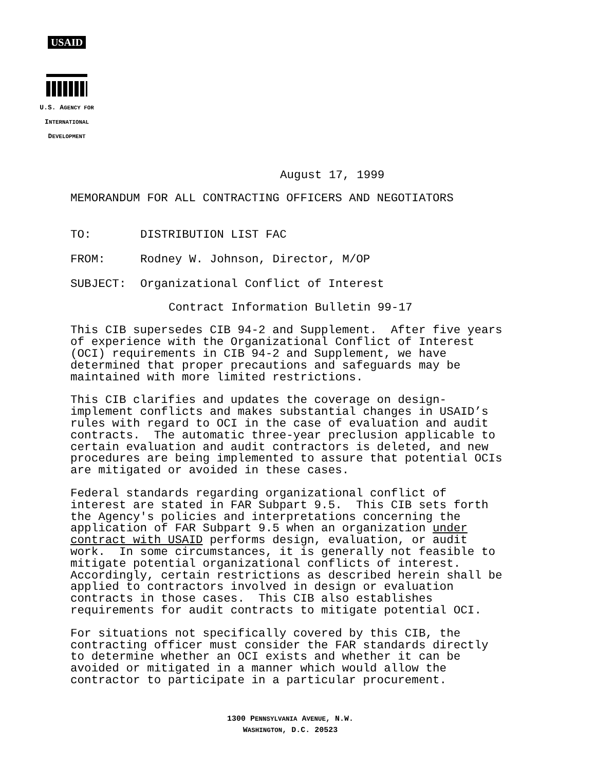USAID
U.S. AGENCY FOR
INTERNATIONAL
DEVELOPMENT
August 17, 1999
MEMORANDUM FOR ALL CONTRACTING OFFICERS AND NEGOTIATORS
TO: DISTRIBUTION LIST FAC
FROM: Rodney W. Johnson, Director, M/OP
SUBJECT: Organizational Conflict of Interest
Contract Information Bulletin 99-17
This CIB supersedes CIB 94-2 and Supplement. After five years of experience with the Organizational Conflict of Interest (OCI) requirements in CIB 94-2 and Supplement, we have determined that proper precautions and safeguards may be maintained with more limited restrictions.
This CIB clarifies and updates the coverage on design- implement conflicts and makes substantial changes in USAID’s rules with regard to OCI in the case of evaluation and audit contracts. The automatic three-year preclusion applicable to certain evaluation and audit contractors is deleted, and new procedures are being implemented to assure that potential OCIs are mitigated or avoided in these cases.
Federal standards regarding organizational conflict of interest are stated in FAR Subpart 9.5. This CIB sets forth the Agency's policies and interpretations concerning the application of FAR Subpart 9.5 when an organization under contract with USAID performs design, evaluation, or audit work. In some circumstances, it is generally not feasible to mitigate potential organizational conflicts of interest. Accordingly, certain restrictions as described herein shall be applied to contractors involved in design or evaluation contracts in those cases. This CIB also establishes requirements for audit contracts to mitigate potential OCI.
For situations not specifically covered by this CIB, the contracting officer must consider the FAR standards directly to determine whether an OCI exists and whether it can be avoided or mitigated in a manner which would allow the contractor to participate in a particular procurement.
1300 PENNSYLVANIA AVENUE, N.W.
WASHINGTON, D.C. 20523